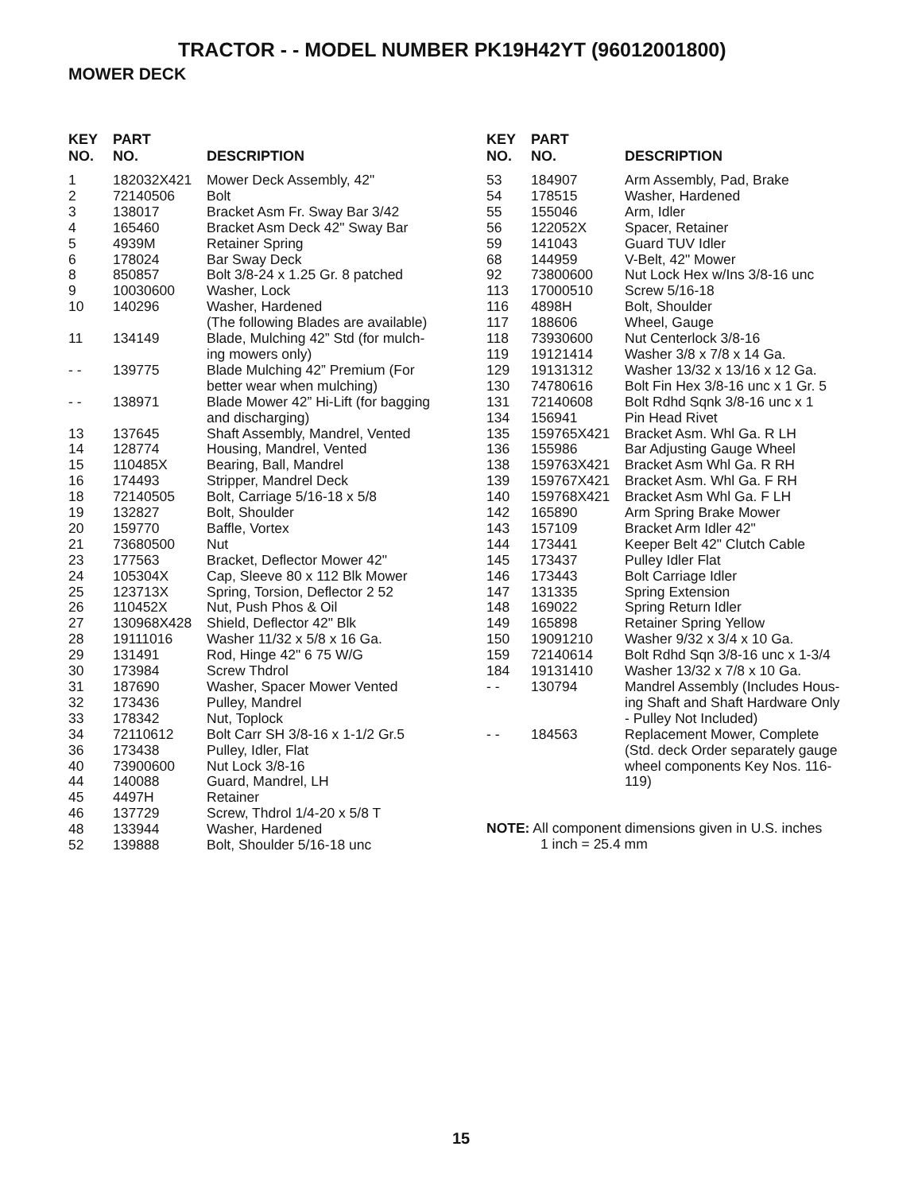TRACTOR - - MODEL NUMBER PK19H42YT (96012001800)
MOWER DECK
| KEY NO. | PART NO. | DESCRIPTION |
| --- | --- | --- |
| 1 | 182032X421 | Mower Deck Assembly, 42" |
| 2 | 72140506 | Bolt |
| 3 | 138017 | Bracket Asm Fr. Sway Bar 3/42 |
| 4 | 165460 | Bracket Asm Deck 42" Sway Bar |
| 5 | 4939M | Retainer Spring |
| 6 | 178024 | Bar Sway Deck |
| 8 | 850857 | Bolt 3/8-24 x 1.25 Gr. 8 patched |
| 9 | 10030600 | Washer, Lock |
| 10 | 140296 | Washer, Hardened (The following Blades are available) |
| 11 | 134149 | Blade, Mulching 42” Std (for mulch- ing mowers only) |
| - - | 139775 | Blade Mulching 42” Premium (For better wear when mulching) |
| - - | 138971 | Blade Mower 42” Hi-Lift (for bagging and discharging) |
| 13 | 137645 | Shaft Assembly, Mandrel, Vented |
| 14 | 128774 | Housing, Mandrel, Vented |
| 15 | 110485X | Bearing, Ball, Mandrel |
| 16 | 174493 | Stripper, Mandrel Deck |
| 18 | 72140505 | Bolt, Carriage 5/16-18 x 5/8 |
| 19 | 132827 | Bolt, Shoulder |
| 20 | 159770 | Baffle, Vortex |
| 21 | 73680500 | Nut |
| 23 | 177563 | Bracket, Deflector Mower 42" |
| 24 | 105304X | Cap, Sleeve 80 x 112 Blk Mower |
| 25 | 123713X | Spring, Torsion, Deflector 2 52 |
| 26 | 110452X | Nut, Push Phos & Oil |
| 27 | 130968X428 | Shield, Deflector 42" Blk |
| 28 | 19111016 | Washer 11/32 x 5/8 x 16 Ga. |
| 29 | 131491 | Rod, Hinge 42" 6 75 W/G |
| 30 | 173984 | Screw Thdrol |
| 31 | 187690 | Washer, Spacer Mower Vented |
| 32 | 173436 | Pulley, Mandrel |
| 33 | 178342 | Nut, Toplock |
| 34 | 72110612 | Bolt Carr SH 3/8-16 x 1-1/2 Gr.5 |
| 36 | 173438 | Pulley, Idler, Flat |
| 40 | 73900600 | Nut Lock 3/8-16 |
| 44 | 140088 | Guard, Mandrel, LH |
| 45 | 4497H | Retainer |
| 46 | 137729 | Screw, Thdrol 1/4-20 x 5/8 T |
| 48 | 133944 | Washer, Hardened |
| 52 | 139888 | Bolt, Shoulder 5/16-18 unc |
| KEY NO. | PART NO. | DESCRIPTION |
| --- | --- | --- |
| 53 | 184907 | Arm Assembly, Pad, Brake |
| 54 | 178515 | Washer, Hardened |
| 55 | 155046 | Arm, Idler |
| 56 | 122052X | Spacer, Retainer |
| 59 | 141043 | Guard TUV Idler |
| 68 | 144959 | V-Belt, 42" Mower |
| 92 | 73800600 | Nut Lock Hex w/Ins 3/8-16 unc |
| 113 | 17000510 | Screw 5/16-18 |
| 116 | 4898H | Bolt, Shoulder |
| 117 | 188606 | Wheel, Gauge |
| 118 | 73930600 | Nut Centerlock 3/8-16 |
| 119 | 19121414 | Washer 3/8 x 7/8 x 14 Ga. |
| 129 | 19131312 | Washer 13/32 x 13/16 x 12 Ga. |
| 130 | 74780616 | Bolt Fin Hex 3/8-16 unc x 1 Gr. 5 |
| 131 | 72140608 | Bolt Rdhd Sqnk 3/8-16 unc x 1 |
| 134 | 156941 | Pin Head Rivet |
| 135 | 159765X421 | Bracket Asm. Whl Ga. R LH |
| 136 | 155986 | Bar Adjusting Gauge Wheel |
| 138 | 159763X421 | Bracket Asm Whl Ga. R RH |
| 139 | 159767X421 | Bracket Asm. Whl Ga. F RH |
| 140 | 159768X421 | Bracket Asm Whl Ga. F LH |
| 142 | 165890 | Arm Spring Brake Mower |
| 143 | 157109 | Bracket Arm Idler 42" |
| 144 | 173441 | Keeper Belt 42" Clutch Cable |
| 145 | 173437 | Pulley Idler Flat |
| 146 | 173443 | Bolt Carriage Idler |
| 147 | 131335 | Spring Extension |
| 148 | 169022 | Spring Return Idler |
| 149 | 165898 | Retainer Spring Yellow |
| 150 | 19091210 | Washer 9/32 x 3/4 x 10 Ga. |
| 159 | 72140614 | Bolt Rdhd Sqn 3/8-16 unc x 1-3/4 |
| 184 | 19131410 | Washer 13/32 x 7/8 x 10 Ga. |
| - - | 130794 | Mandrel Assembly (Includes Hous- ing Shaft and Shaft Hardware Only - Pulley Not Included) |
| - - | 184563 | Replacement Mower, Complete (Std. deck Order separately gauge wheel components Key Nos. 116- 119) |
NOTE: All component dimensions given in U.S. inches
1 inch = 25.4 mm
15